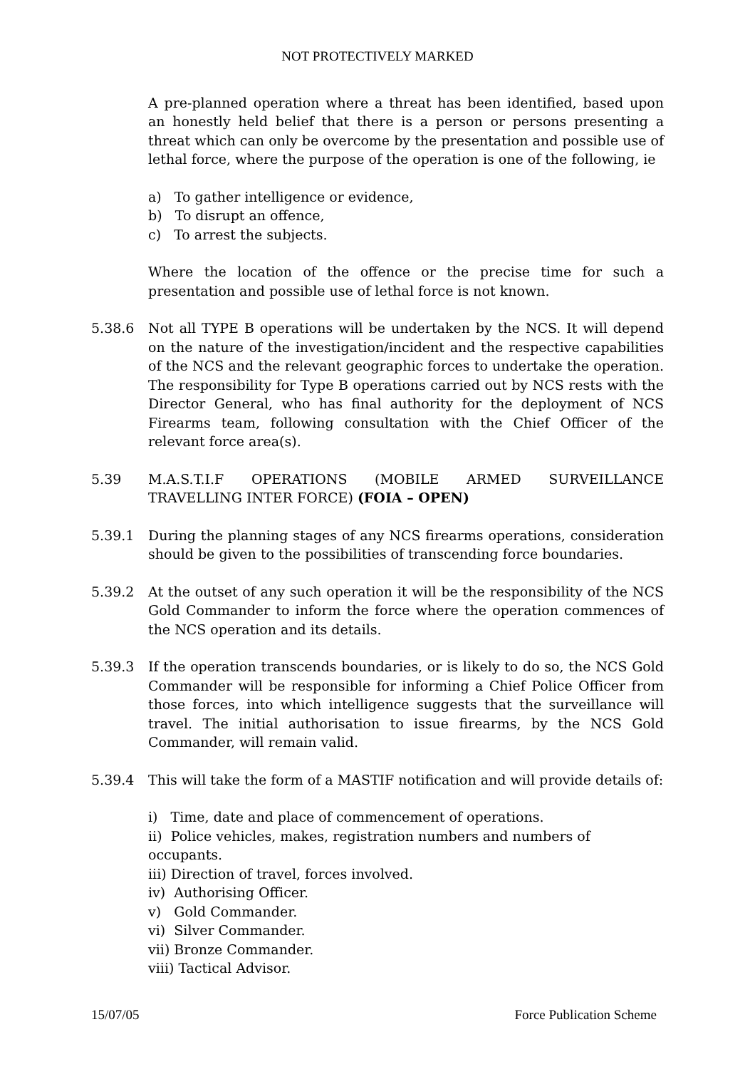NOT PROTECTIVELY MARKED
A pre-planned operation where a threat has been identified, based upon an honestly held belief that there is a person or persons presenting a threat which can only be overcome by the presentation and possible use of lethal force, where the purpose of the operation is one of the following, ie
a) To gather intelligence or evidence,
b) To disrupt an offence,
c) To arrest the subjects.
Where the location of the offence or the precise time for such a presentation and possible use of lethal force is not known.
5.38.6 Not all TYPE B operations will be undertaken by the NCS. It will depend on the nature of the investigation/incident and the respective capabilities of the NCS and the relevant geographic forces to undertake the operation. The responsibility for Type B operations carried out by NCS rests with the Director General, who has final authority for the deployment of NCS Firearms team, following consultation with the Chief Officer of the relevant force area(s).
5.39 M.A.S.T.I.F OPERATIONS (MOBILE ARMED SURVEILLANCE TRAVELLING INTER FORCE) (FOIA – OPEN)
5.39.1 During the planning stages of any NCS firearms operations, consideration should be given to the possibilities of transcending force boundaries.
5.39.2 At the outset of any such operation it will be the responsibility of the NCS Gold Commander to inform the force where the operation commences of the NCS operation and its details.
5.39.3 If the operation transcends boundaries, or is likely to do so, the NCS Gold Commander will be responsible for informing a Chief Police Officer from those forces, into which intelligence suggests that the surveillance will travel. The initial authorisation to issue firearms, by the NCS Gold Commander, will remain valid.
5.39.4 This will take the form of a MASTIF notification and will provide details of:
i) Time, date and place of commencement of operations.
ii) Police vehicles, makes, registration numbers and numbers of occupants.
iii) Direction of travel, forces involved.
iv) Authorising Officer.
v) Gold Commander.
vi) Silver Commander.
vii) Bronze Commander.
viii) Tactical Advisor.
15/07/05 Force Publication Scheme